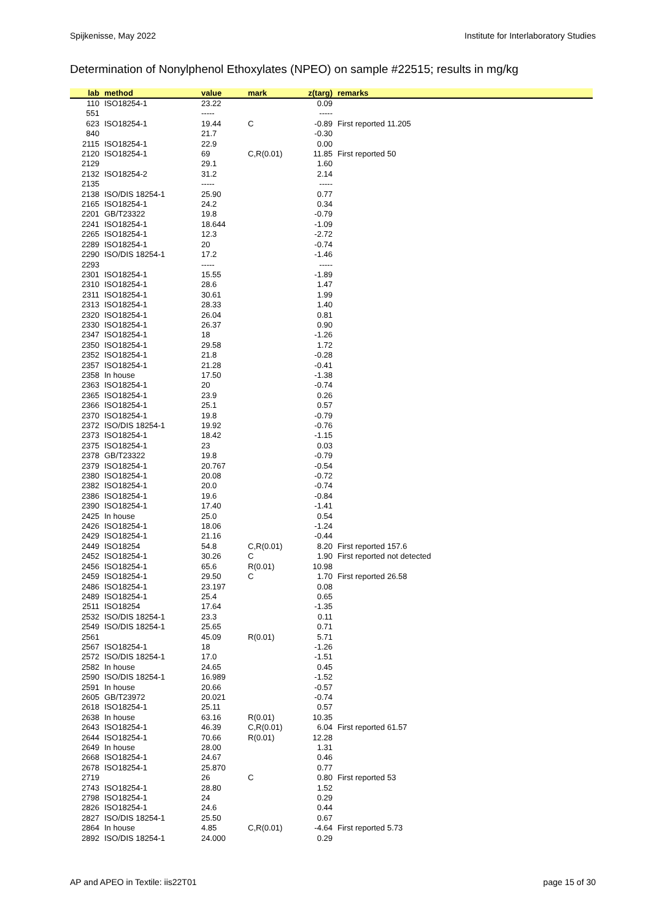Spijkenisse, May 2022 Institute for Interlaboratory Studies
Determination of Nonylphenol Ethoxylates (NPEO) on sample #22515; results in mg/kg
| lab | method | value | mark | z(targ) | remarks |
| --- | --- | --- | --- | --- | --- |
| 110 | ISO18254-1 | 23.22 | | 0.09 | |
| 551 | | ----- | | ----- | |
| 623 | ISO18254-1 | 19.44 | C | -0.89 | First reported 11.205 |
| 840 | | 21.7 | | -0.30 | |
| 2115 | ISO18254-1 | 22.9 | | 0.00 | |
| 2120 | ISO18254-1 | 69 | C,R(0.01) | 11.85 | First reported 50 |
| 2129 | | 29.1 | | 1.60 | |
| 2132 | ISO18254-2 | 31.2 | | 2.14 | |
| 2135 | | ----- | | ----- | |
| 2138 | ISO/DIS 18254-1 | 25.90 | | 0.77 | |
| 2165 | ISO18254-1 | 24.2 | | 0.34 | |
| 2201 | GB/T23322 | 19.8 | | -0.79 | |
| 2241 | ISO18254-1 | 18.644 | | -1.09 | |
| 2265 | ISO18254-1 | 12.3 | | -2.72 | |
| 2289 | ISO18254-1 | 20 | | -0.74 | |
| 2290 | ISO/DIS 18254-1 | 17.2 | | -1.46 | |
| 2293 | | ----- | | ----- | |
| 2301 | ISO18254-1 | 15.55 | | -1.89 | |
| 2310 | ISO18254-1 | 28.6 | | 1.47 | |
| 2311 | ISO18254-1 | 30.61 | | 1.99 | |
| 2313 | ISO18254-1 | 28.33 | | 1.40 | |
| 2320 | ISO18254-1 | 26.04 | | 0.81 | |
| 2330 | ISO18254-1 | 26.37 | | 0.90 | |
| 2347 | ISO18254-1 | 18 | | -1.26 | |
| 2350 | ISO18254-1 | 29.58 | | 1.72 | |
| 2352 | ISO18254-1 | 21.8 | | -0.28 | |
| 2357 | ISO18254-1 | 21.28 | | -0.41 | |
| 2358 | In house | 17.50 | | -1.38 | |
| 2363 | ISO18254-1 | 20 | | -0.74 | |
| 2365 | ISO18254-1 | 23.9 | | 0.26 | |
| 2366 | ISO18254-1 | 25.1 | | 0.57 | |
| 2370 | ISO18254-1 | 19.8 | | -0.79 | |
| 2372 | ISO/DIS 18254-1 | 19.92 | | -0.76 | |
| 2373 | ISO18254-1 | 18.42 | | -1.15 | |
| 2375 | ISO18254-1 | 23 | | 0.03 | |
| 2378 | GB/T23322 | 19.8 | | -0.79 | |
| 2379 | ISO18254-1 | 20.767 | | -0.54 | |
| 2380 | ISO18254-1 | 20.08 | | -0.72 | |
| 2382 | ISO18254-1 | 20.0 | | -0.74 | |
| 2386 | ISO18254-1 | 19.6 | | -0.84 | |
| 2390 | ISO18254-1 | 17.40 | | -1.41 | |
| 2425 | In house | 25.0 | | 0.54 | |
| 2426 | ISO18254-1 | 18.06 | | -1.24 | |
| 2429 | ISO18254-1 | 21.16 | | -0.44 | |
| 2449 | ISO18254 | 54.8 | C,R(0.01) | 8.20 | First reported 157.6 |
| 2452 | ISO18254-1 | 30.26 | C | 1.90 | First reported not detected |
| 2456 | ISO18254-1 | 65.6 | R(0.01) | 10.98 | |
| 2459 | ISO18254-1 | 29.50 | C | 1.70 | First reported 26.58 |
| 2486 | ISO18254-1 | 23.197 | | 0.08 | |
| 2489 | ISO18254-1 | 25.4 | | 0.65 | |
| 2511 | ISO18254 | 17.64 | | -1.35 | |
| 2532 | ISO/DIS 18254-1 | 23.3 | | 0.11 | |
| 2549 | ISO/DIS 18254-1 | 25.65 | | 0.71 | |
| 2561 | | 45.09 | R(0.01) | 5.71 | |
| 2567 | ISO18254-1 | 18 | | -1.26 | |
| 2572 | ISO/DIS 18254-1 | 17.0 | | -1.51 | |
| 2582 | In house | 24.65 | | 0.45 | |
| 2590 | ISO/DIS 18254-1 | 16.989 | | -1.52 | |
| 2591 | In house | 20.66 | | -0.57 | |
| 2605 | GB/T23972 | 20.021 | | -0.74 | |
| 2618 | ISO18254-1 | 25.11 | | 0.57 | |
| 2638 | In house | 63.16 | R(0.01) | 10.35 | |
| 2643 | ISO18254-1 | 46.39 | C,R(0.01) | 6.04 | First reported 61.57 |
| 2644 | ISO18254-1 | 70.66 | R(0.01) | 12.28 | |
| 2649 | In house | 28.00 | | 1.31 | |
| 2668 | ISO18254-1 | 24.67 | | 0.46 | |
| 2678 | ISO18254-1 | 25.870 | | 0.77 | |
| 2719 | | 26 | C | 0.80 | First reported 53 |
| 2743 | ISO18254-1 | 28.80 | | 1.52 | |
| 2798 | ISO18254-1 | 24 | | 0.29 | |
| 2826 | ISO18254-1 | 24.6 | | 0.44 | |
| 2827 | ISO/DIS 18254-1 | 25.50 | | 0.67 | |
| 2864 | In house | 4.85 | C,R(0.01) | -4.64 | First reported 5.73 |
| 2892 | ISO/DIS 18254-1 | 24.000 | | 0.29 | |
AP and APEO in Textile: iis22T01 page 15 of 30